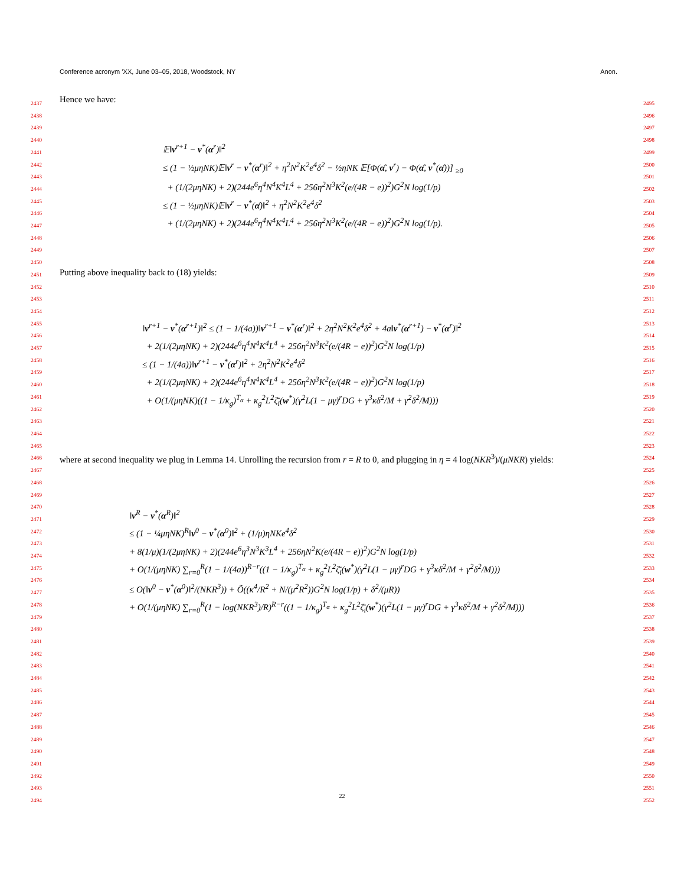Conference acronym ’XX, June 03–05, 2018, Woodstock, NY Anon.
2437
2438
2439
2440
2441
2442
2443
2444
2445
2446
2447
2448
2449
2450
2451
2452
2453
2454
2455
2456
2457
2458
2459
2460
2461
2462
2463
2464
2465
2466
2467
2468
2469
2470
2471
2472
2473
2474
2475
2476
2477
2478
2479
2480
2481
2482
2483
2484
2485
2486
2487
2488
2489
2490
2491
2492
2493
2494
2495
2496
2497
2498
2499
2500
2501
2502
2503
2504
2505
2506
2507
2508
2509
2510
2511
2512
2513
2514
2515
2516
2517
2518
2519
2520
2521
2522
2523
2524
2525
2526
2527
2528
2529
2530
2531
2532
2533
2534
2535
2536
2537
2538
2539
2540
2541
2542
2543
2544
2545
2546
2547
2548
2549
2550
2551
2552
Hence we have:
𝔼‖v<sup>r+1</sup> − v<sup>*</sup>(α<sup>r</sup>)‖<sup>2</sup>
≤ (1 − ½μηNK)𝔼‖v<sup>r</sup> − v<sup>*</sup>(α<sup>r</sup>)‖<sup>2</sup> + η<sup>2</sup>N<sup>2</sup>K<sup>2</sup>e<sup>4</sup>δ<sup>2</sup> − ½ηNK 𝔼[Φ(α̂, v<sup>r</sup>) − Φ(α̂, v<sup>*</sup>(α̂))] <sub>≥0</sub>
+ (1/(2μηNK) + 2)(244e<sup>6</sup>η<sup>4</sup>N<sup>4</sup>K<sup>4</sup>L<sup>4</sup> + 256η<sup>2</sup>N<sup>3</sup>K<sup>2</sup>(e/(4R − e))<sup>2</sup>)G<sup>2</sup>N log(1/p)
≤ (1 − ½μηNK)𝔼‖v<sup>r</sup> − v<sup>*</sup>(α̂)‖<sup>2</sup> + η<sup>2</sup>N<sup>2</sup>K<sup>2</sup>e<sup>4</sup>δ<sup>2</sup>
+ (1/(2μηNK) + 2)(244e<sup>6</sup>η<sup>4</sup>N<sup>4</sup>K<sup>4</sup>L<sup>4</sup> + 256η<sup>2</sup>N<sup>3</sup>K<sup>2</sup>(e/(4R − e))<sup>2</sup>)G<sup>2</sup>N log(1/p).
Putting above inequality back to (18) yields:
‖v<sup>r+1</sup> − v<sup>*</sup>(α<sup>r+1</sup>)‖<sup>2</sup> ≤ (1 − 1/(4a))‖v<sup>r+1</sup> − v<sup>*</sup>(α<sup>r</sup>)‖<sup>2</sup> + 2η<sup>2</sup>N<sup>2</sup>K<sup>2</sup>e<sup>4</sup>δ<sup>2</sup> + 4a‖v<sup>*</sup>(α<sup>r+1</sup>) − v<sup>*</sup>(α<sup>r</sup>)‖<sup>2</sup>
+ 2(1/(2μηNK) + 2)(244e<sup>6</sup>η<sup>4</sup>N<sup>4</sup>K<sup>4</sup>L<sup>4</sup> + 256η<sup>2</sup>N<sup>3</sup>K<sup>2</sup>(e/(4R − e))<sup>2</sup>)G<sup>2</sup>N log(1/p)
≤ (1 − 1/(4a))‖v<sup>r+1</sup> − v<sup>*</sup>(α<sup>r</sup>)‖<sup>2</sup> + 2η<sup>2</sup>N<sup>2</sup>K<sup>2</sup>e<sup>4</sup>δ<sup>2</sup>
+ 2(1/(2μηNK) + 2)(244e<sup>6</sup>η<sup>4</sup>N<sup>4</sup>K<sup>4</sup>L<sup>4</sup> + 256η<sup>2</sup>N<sup>3</sup>K<sup>2</sup>(e/(4R − e))<sup>2</sup>)G<sup>2</sup>N log(1/p)
+ O(1/(μηNK)((1 − 1/κ<sub>g</sub>)<sup>T<sub>α</sub></sup> + κ<sub>g</sub><sup>2</sup>L<sup>2</sup>ζ̄<sub>i</sub>(w<sup>*</sup>)(γ<sup>2</sup>L(1 − μγ)<sup>r</sup>DG + γ<sup>3</sup>κδ<sup>2</sup>/M + γ<sup>2</sup>δ<sup>2</sup>/M)))
where at second inequality we plug in Lemma 14. Unrolling the recursion from r = R to 0, and plugging in η = 4 log(NKR<sup>3</sup>)/(μNKR) yields:
‖v<sup>R</sup> − v<sup>*</sup>(α<sup>R</sup>)‖<sup>2</sup>
≤ (1 − ¼μηNK)<sup>R</sup>‖v<sup>0</sup> − v<sup>*</sup>(α<sup>0</sup>)‖<sup>2</sup> + (1/μ)ηNKe<sup>4</sup>δ<sup>2</sup>
+ 8(1/μ)(1/(2μηNK) + 2)(244e<sup>6</sup>η<sup>3</sup>N<sup>3</sup>K<sup>3</sup>L<sup>4</sup> + 256ηN<sup>2</sup>K(e/(4R − e))<sup>2</sup>)G<sup>2</sup>N log(1/p)
+ O(1/(μηNK) ∑<sub>r=0</sub><sup>R</sup>(1 − 1/(4a))<sup>R−r</sup>((1 − 1/κ<sub>g</sub>)<sup>T<sub>α</sub></sup> + κ<sub>g</sub><sup>2</sup>L<sup>2</sup>ζ̄<sub>i</sub>(w<sup>*</sup>)(γ<sup>2</sup>L(1 − μγ)<sup>r</sup>DG + γ<sup>3</sup>κδ<sup>2</sup>/M + γ<sup>2</sup>δ<sup>2</sup>/M)))
≤ O(‖v<sup>0</sup> − v<sup>*</sup>(α<sup>0</sup>)‖<sup>2</sup>/(NKR<sup>3</sup>)) + Õ((κ<sup>4</sup>/R<sup>2</sup> + N/(μ<sup>2</sup>R<sup>2</sup>))G<sup>2</sup>N log(1/p) + δ<sup>2</sup>/(μR))
+ O(1/(μηNK) ∑<sub>r=0</sub><sup>R</sup>(1 − log(NKR<sup>3</sup>)/R)<sup>R−r</sup>((1 − 1/κ<sub>g</sub>)<sup>T<sub>α</sub></sup> + κ<sub>g</sub><sup>2</sup>L<sup>2</sup>ζ̄<sub>i</sub>(w<sup>*</sup>)(γ<sup>2</sup>L(1 − μγ)<sup>r</sup>DG + γ<sup>3</sup>κδ<sup>2</sup>/M + γ<sup>2</sup>δ<sup>2</sup>/M)))
22